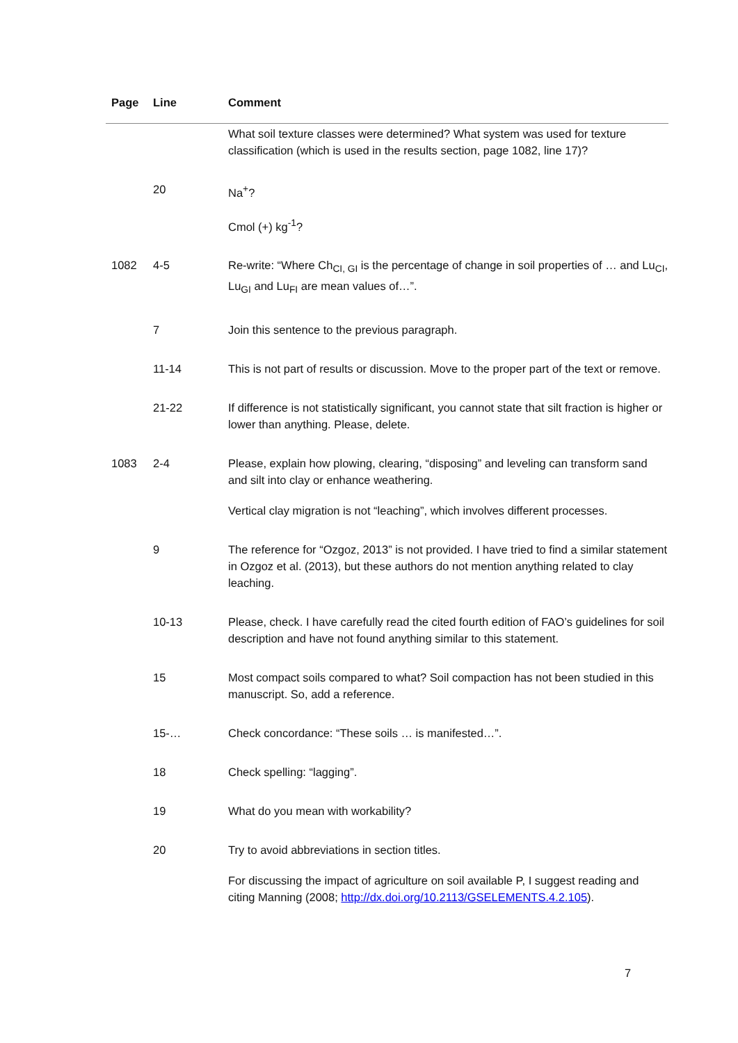| Page | Line | Comment |
| --- | --- | --- |
| | | What soil texture classes were determined? What system was used for texture classification (which is used in the results section, page 1082, line 17)? |
| | 20 | Na<sup>+</sup>? |
| | | Cmol (+) kg<sup>-1</sup>? |
| 1082 | 4-5 | Re-write: “Where Ch<sub>CI, GI</sub> is the percentage of change in soil properties of … and Lu<sub>CI</sub>, Lu<sub>GI</sub> and Lu<sub>FI</sub> are mean values of…”. |
| | 7 | Join this sentence to the previous paragraph. |
| | 11-14 | This is not part of results or discussion. Move to the proper part of the text or remove. |
| | 21-22 | If difference is not statistically significant, you cannot state that silt fraction is higher or lower than anything. Please, delete. |
| 1083 | 2-4 | Please, explain how plowing, clearing, “disposing” and leveling can transform sand and silt into clay or enhance weathering. |
| | | Vertical clay migration is not “leaching”, which involves different processes. |
| | 9 | The reference for “Ozgoz, 2013” is not provided. I have tried to find a similar statement in Ozgoz et al. (2013), but these authors do not mention anything related to clay leaching. |
| | 10-13 | Please, check. I have carefully read the cited fourth edition of FAO’s guidelines for soil description and have not found anything similar to this statement. |
| | 15 | Most compact soils compared to what? Soil compaction has not been studied in this manuscript. So, add a reference. |
| | 15-… | Check concordance: “These soils … is manifested…”. |
| | 18 | Check spelling: “lagging”. |
| | 19 | What do you mean with workability? |
| | 20 | Try to avoid abbreviations in section titles. |
| | | For discussing the impact of agriculture on soil available P, I suggest reading and citing Manning (2008; http://dx.doi.org/10.2113/GSELEMENTS.4.2.105 ). |
7